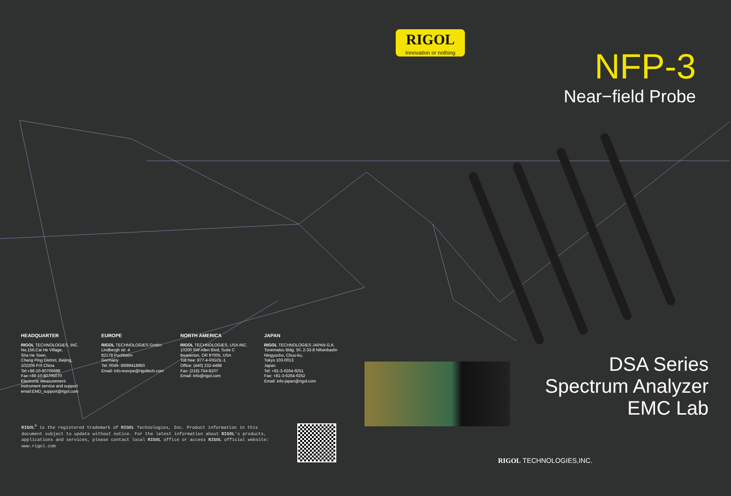RIGOL
Innovation or nothing
NFP-3
Near−field Probe
HEADQUARTER
RIGOL TECHNOLOGIES, INC.
No.156,Cai He Village,
Sha He Town,
Chang Ping District, Beijing,
102206 P.R.China
Tel:+86-10-80706688
Fax:+86-10-80705070
Electronic Measurement
Instrument service and support
email:EMD_support@rigol.com
EUROPE
RIGOL TECHNOLOGIES GmbH
Lindbergh str. 4
82178 Puchheim
Germany
Tel: 0049- 89/89418950
Email: info-europe@rigoltech.com
NORTH AMERICA
RIGOL TECHNOLOGIES, USA INC.
10200 SW Allen Blvd, Suite C
Beaverton, OR 97005, USA
Toll free: 877-4-RIGOL-1
Office: (440) 232-4488
Fax: (216)-754-8107
Email: info@rigol.com
JAPAN
RIGOL TECHNOLOGIES JAPAN G.K.
Tonematsu Bldg. 5F, 2-33-8 Nihonbashi-
Ningyocho, Chuo-ku,
Tokyo 103-0013
Japan
Tel: +81-3-6264-9251
Fax: +81-3-6264-9252
Email: info-japan@rigol.com
RIGOL<sup>®</sup> is the registered trademark of RIGOL Technologies, Inc. Product information in this document subject to update without notice. For the latest information about RIGOL's products, applications and services, please contact local RIGOL office or access RIGOL official website: www.rigol.com
DSA Series
Spectrum Analyzer
EMC Lab
RIGOL TECHNOLOGIES,INC.